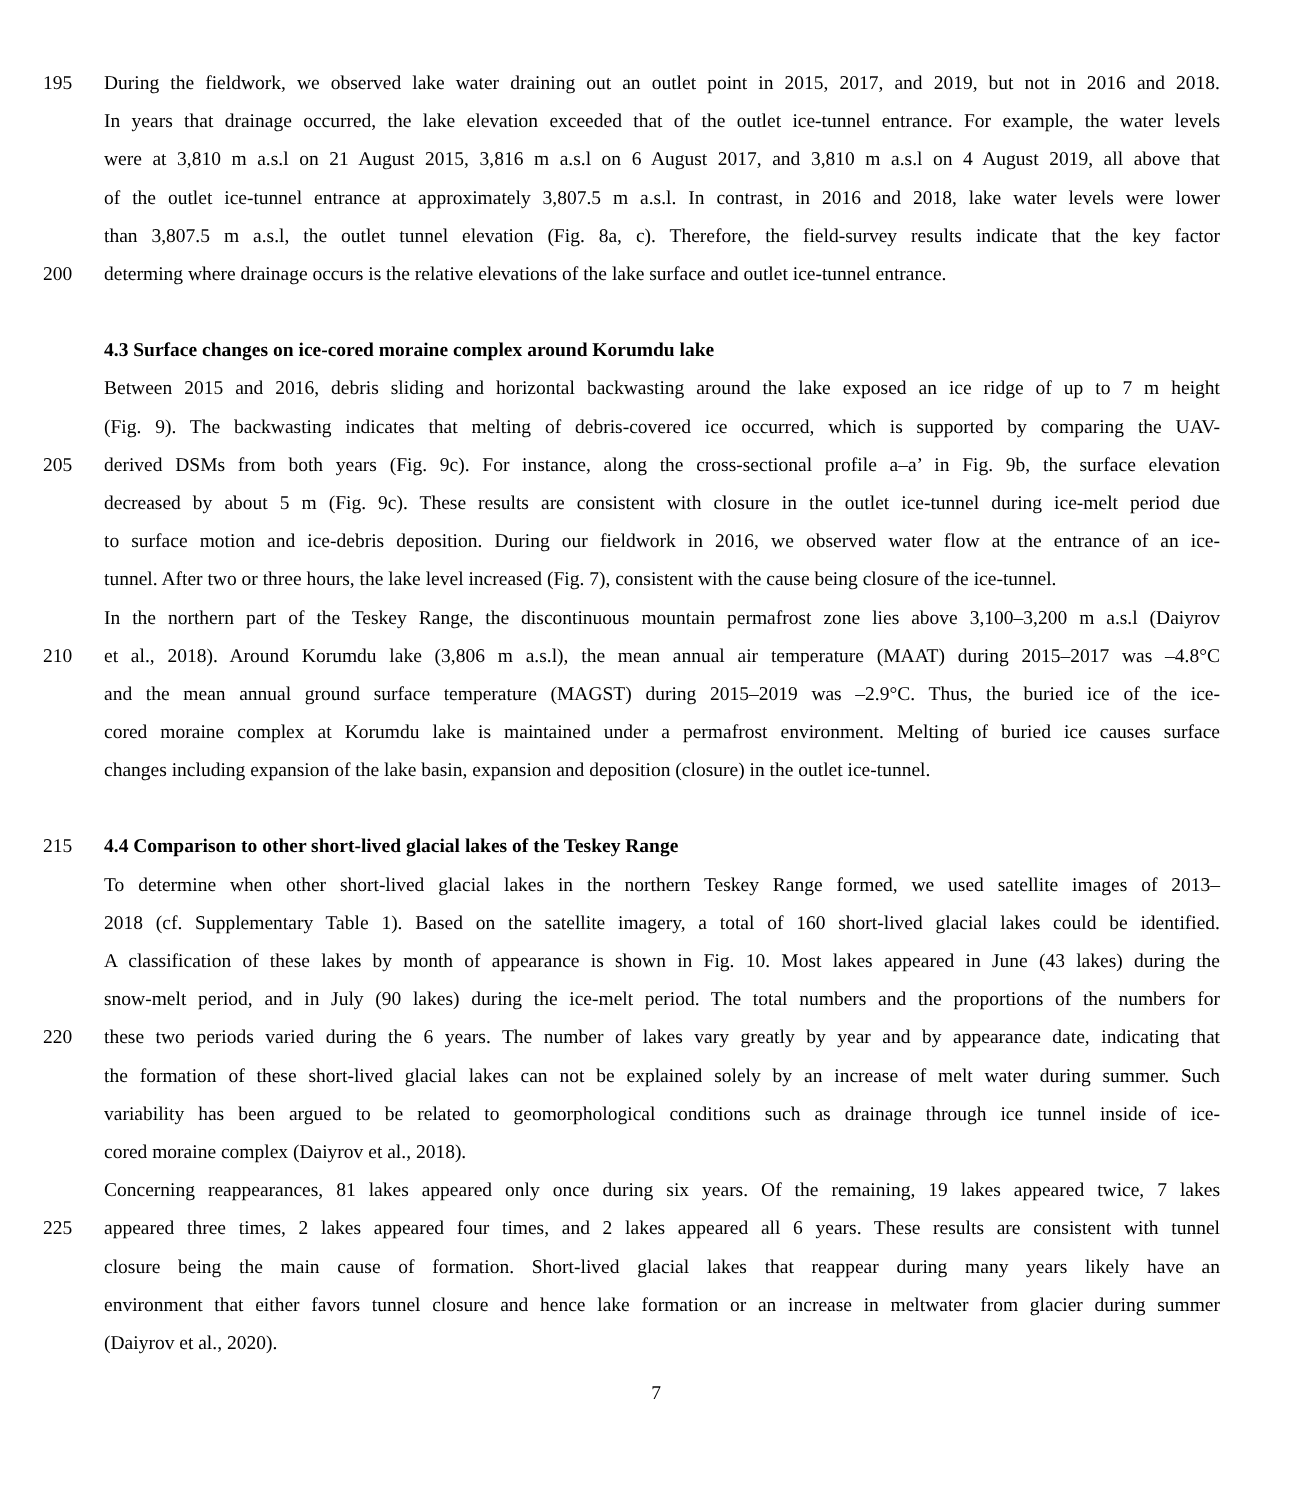195 During the fieldwork, we observed lake water draining out an outlet point in 2015, 2017, and 2019, but not in 2016 and 2018.
In years that drainage occurred, the lake elevation exceeded that of the outlet ice-tunnel entrance. For example, the water levels
were at 3,810 m a.s.l on 21 August 2015, 3,816 m a.s.l on 6 August 2017, and 3,810 m a.s.l on 4 August 2019, all above that
of the outlet ice-tunnel entrance at approximately 3,807.5 m a.s.l. In contrast, in 2016 and 2018, lake water levels were lower
than 3,807.5 m a.s.l, the outlet tunnel elevation (Fig. 8a, c). Therefore, the field-survey results indicate that the key factor
200 determing where drainage occurs is the relative elevations of the lake surface and outlet ice-tunnel entrance.
4.3 Surface changes on ice-cored moraine complex around Korumdu lake
Between 2015 and 2016, debris sliding and horizontal backwasting around the lake exposed an ice ridge of up to 7 m height
(Fig. 9). The backwasting indicates that melting of debris-covered ice occurred, which is supported by comparing the UAV-
205 derived DSMs from both years (Fig. 9c). For instance, along the cross-sectional profile a–a’ in Fig. 9b, the surface elevation
decreased by about 5 m (Fig. 9c). These results are consistent with closure in the outlet ice-tunnel during ice-melt period due
to surface motion and ice-debris deposition. During our fieldwork in 2016, we observed water flow at the entrance of an ice-
tunnel. After two or three hours, the lake level increased (Fig. 7), consistent with the cause being closure of the ice-tunnel.
In the northern part of the Teskey Range, the discontinuous mountain permafrost zone lies above 3,100–3,200 m a.s.l (Daiyrov
210 et al., 2018). Around Korumdu lake (3,806 m a.s.l), the mean annual air temperature (MAAT) during 2015–2017 was –4.8°C
and the mean annual ground surface temperature (MAGST) during 2015–2019 was –2.9°C. Thus, the buried ice of the ice-
cored moraine complex at Korumdu lake is maintained under a permafrost environment. Melting of buried ice causes surface
changes including expansion of the lake basin, expansion and deposition (closure) in the outlet ice-tunnel.
215 4.4 Comparison to other short-lived glacial lakes of the Teskey Range
To determine when other short-lived glacial lakes in the northern Teskey Range formed, we used satellite images of 2013–
2018 (cf. Supplementary Table 1). Based on the satellite imagery, a total of 160 short-lived glacial lakes could be identified.
A classification of these lakes by month of appearance is shown in Fig. 10. Most lakes appeared in June (43 lakes) during the
snow-melt period, and in July (90 lakes) during the ice-melt period. The total numbers and the proportions of the numbers for
220 these two periods varied during the 6 years. The number of lakes vary greatly by year and by appearance date, indicating that
the formation of these short-lived glacial lakes can not be explained solely by an increase of melt water during summer. Such
variability has been argued to be related to geomorphological conditions such as drainage through ice tunnel inside of ice-
cored moraine complex (Daiyrov et al., 2018).
Concerning reappearances, 81 lakes appeared only once during six years. Of the remaining, 19 lakes appeared twice, 7 lakes
225 appeared three times, 2 lakes appeared four times, and 2 lakes appeared all 6 years. These results are consistent with tunnel
closure being the main cause of formation. Short-lived glacial lakes that reappear during many years likely have an
environment that either favors tunnel closure and hence lake formation or an increase in meltwater from glacier during summer
(Daiyrov et al., 2020).
7